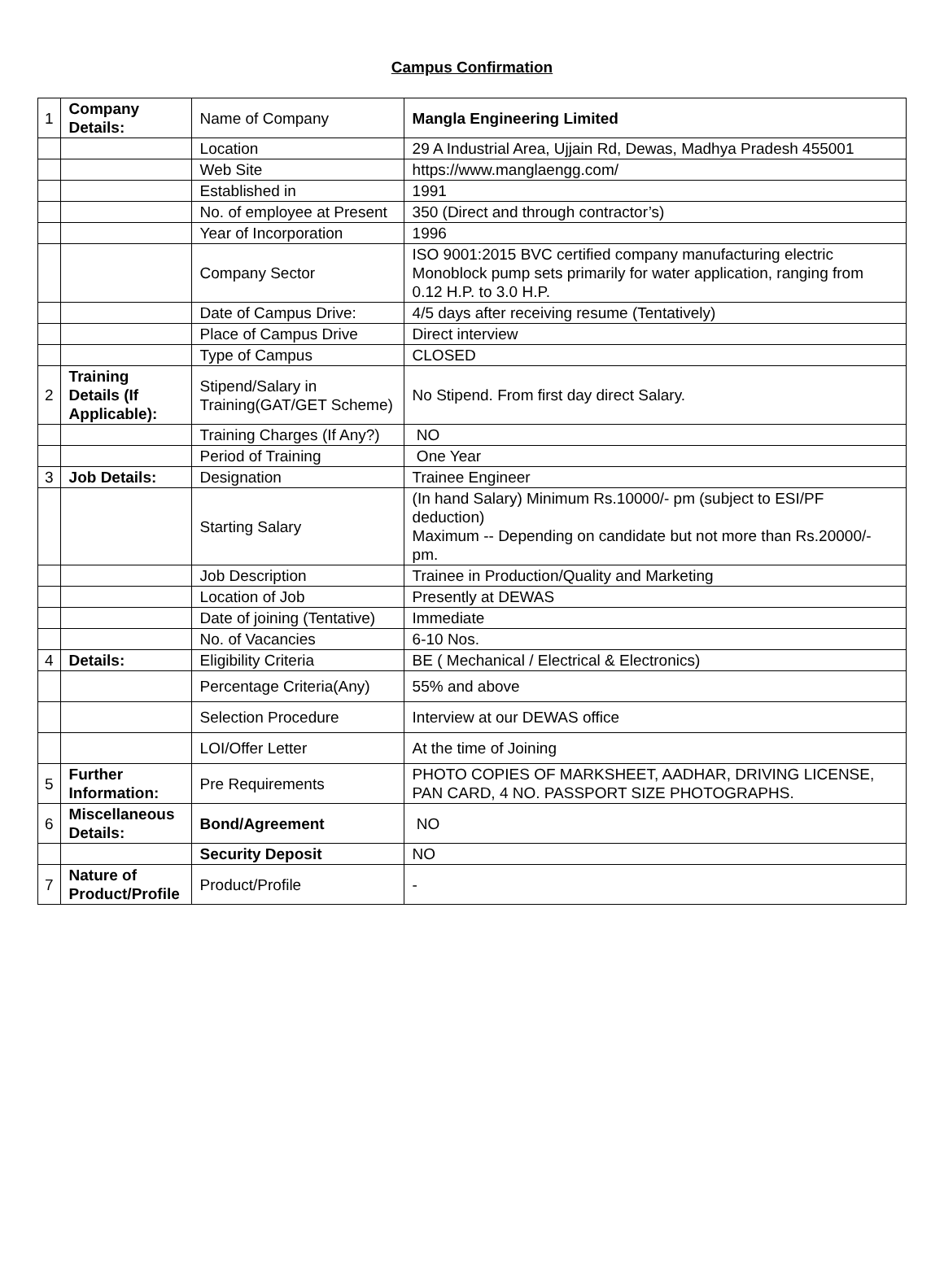Campus Confirmation
| 1 | Company Details: | Name of Company | Mangla Engineering Limited |
| | | Location | 29 A Industrial Area, Ujjain Rd, Dewas, Madhya Pradesh 455001 |
| | | Web Site | https://www.manglaengg.com/ |
| | | Established in | 1991 |
| | | No. of employee at Present | 350 (Direct and through contractor’s) |
| | | Year of Incorporation | 1996 |
| | | Company Sector | ISO 9001:2015 BVC certified company manufacturing electric Monoblock pump sets primarily for water application, ranging from 0.12 H.P. to 3.0 H.P. |
| | | Date of Campus Drive: | 4/5 days after receiving resume (Tentatively) |
| | | Place of Campus Drive | Direct interview |
| | | Type of Campus | CLOSED |
| 2 | Training Details (If Applicable): | Stipend/Salary in Training(GAT/GET Scheme) | No Stipend. From first day direct Salary. |
| | | Training Charges (If Any?) | NO |
| | | Period of Training | One Year |
| 3 | Job Details: | Designation | Trainee Engineer |
| | | Starting Salary | (In hand Salary) Minimum Rs.10000/- pm (subject to ESI/PF deduction) Maximum -- Depending on candidate but not more than Rs.20000/- pm. |
| | | Job Description | Trainee in Production/Quality and Marketing |
| | | Location of Job | Presently at DEWAS |
| | | Date of joining (Tentative) | Immediate |
| | | No. of Vacancies | 6-10 Nos. |
| 4 | Details: | Eligibility Criteria | BE ( Mechanical / Electrical & Electronics) |
| | | Percentage Criteria(Any) | 55% and above |
| | | Selection Procedure | Interview at our DEWAS office |
| | | LOI/Offer Letter | At the time of Joining |
| 5 | Further Information: | Pre Requirements | PHOTO COPIES OF MARKSHEET, AADHAR, DRIVING LICENSE, PAN CARD, 4 NO. PASSPORT SIZE PHOTOGRAPHS. |
| 6 | Miscellaneous Details: | Bond/Agreement | NO |
| | | Security Deposit | NO |
| 7 | Nature of Product/Profile | Product/Profile | - |